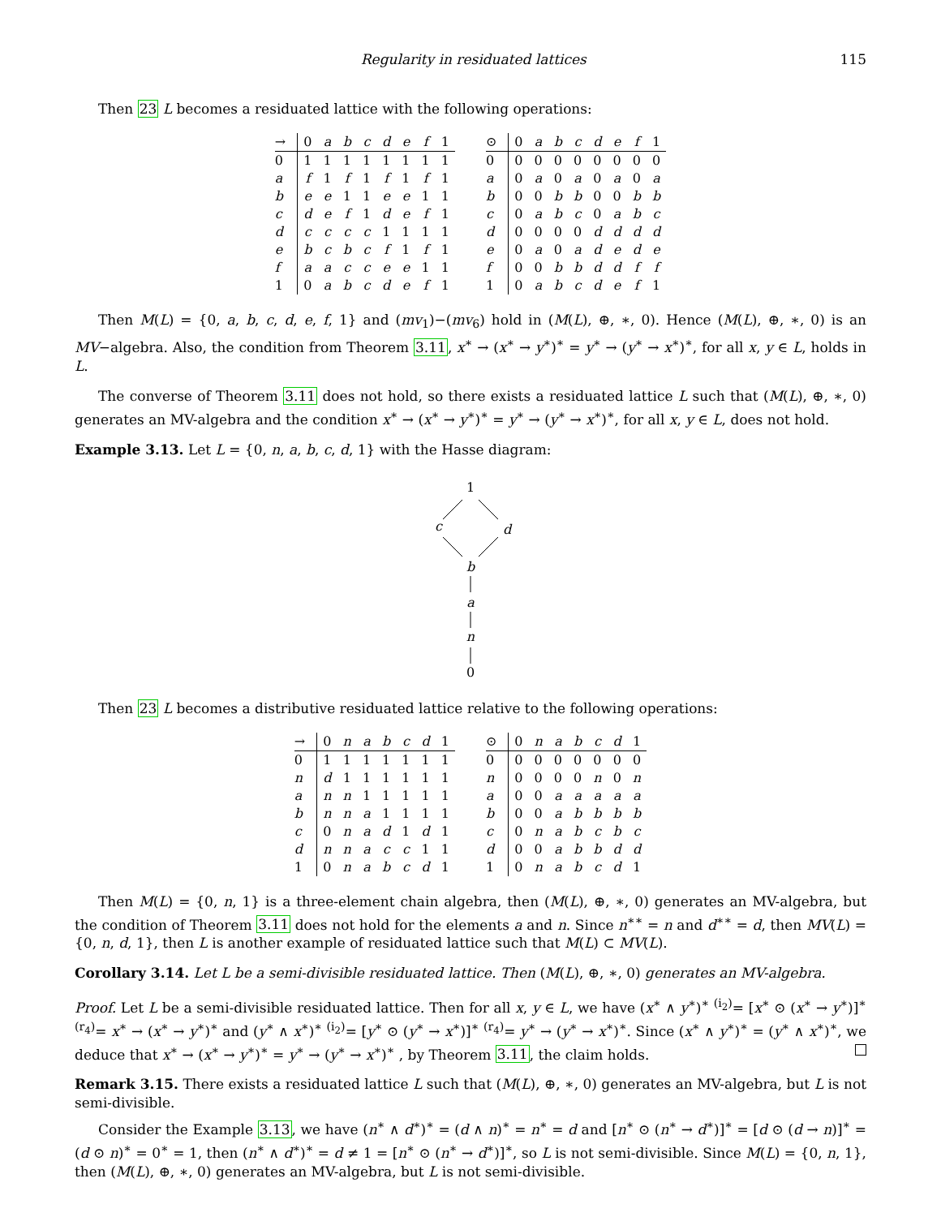Regularity in residuated lattices 115
Then 23 L becomes a residuated lattice with the following operations:
| → | 0 | a | b | c | d | e | f | 1 |
| --- | --- | --- | --- | --- | --- | --- | --- | --- |
| 0 | 1 | 1 | 1 | 1 | 1 | 1 | 1 | 1 |
| a | f | 1 | f | 1 | f | 1 | f | 1 |
| b | e | e | 1 | 1 | e | e | 1 | 1 |
| c | d | e | f | 1 | d | e | f | 1 |
| d | c | c | c | c | 1 | 1 | 1 | 1 |
| e | b | c | b | c | f | 1 | f | 1 |
| f | a | a | c | c | e | e | 1 | 1 |
| 1 | 0 | a | b | c | d | e | f | 1 |
| ⊙ | 0 | a | b | c | d | e | f | 1 |
| --- | --- | --- | --- | --- | --- | --- | --- | --- |
| 0 | 0 | 0 | 0 | 0 | 0 | 0 | 0 | 0 |
| a | 0 | a | 0 | a | 0 | a | 0 | a |
| b | 0 | 0 | b | b | 0 | 0 | b | b |
| c | 0 | a | b | c | 0 | a | b | c |
| d | 0 | 0 | 0 | 0 | d | d | d | d |
| e | 0 | a | 0 | a | d | e | d | e |
| f | 0 | 0 | b | b | d | d | f | f |
| 1 | 0 | a | b | c | d | e | f | 1 |
Then M(L) = {0, a, b, c, d, e, f, 1} and (mv<sub>1</sub>)−(mv<sub>6</sub>) hold in (M(L), ⊕, ∗, 0). Hence (M(L), ⊕, ∗, 0) is an MV−algebra. Also, the condition from Theorem 3.11, x<sup>∗</sup> → (x<sup>∗</sup> → y<sup>∗</sup>)<sup>∗</sup> = y<sup>∗</sup> → (y<sup>∗</sup> → x<sup>∗</sup>)<sup>∗</sup>, for all x, y ∈ L, holds in L.
The converse of Theorem 3.11 does not hold, so there exists a residuated lattice L such that (M(L), ⊕, ∗, 0) generates an MV-algebra and the condition x<sup>∗</sup> → (x<sup>∗</sup> → y<sup>∗</sup>)<sup>∗</sup> = y<sup>∗</sup> → (y<sup>∗</sup> → x<sup>∗</sup>)<sup>∗</sup>, for all x, y ∈ L, does not hold.
Example 3.13. Let L = {0, n, a, b, c, d, 1} with the Hasse diagram:
1
c
d
b
a
n
0
Then 23 L becomes a distributive residuated lattice relative to the following operations:
| → | 0 | n | a | b | c | d | 1 |
| --- | --- | --- | --- | --- | --- | --- | --- |
| 0 | 1 | 1 | 1 | 1 | 1 | 1 | 1 |
| n | d | 1 | 1 | 1 | 1 | 1 | 1 |
| a | n | n | 1 | 1 | 1 | 1 | 1 |
| b | n | n | a | 1 | 1 | 1 | 1 |
| c | 0 | n | a | d | 1 | d | 1 |
| d | n | n | a | c | c | 1 | 1 |
| 1 | 0 | n | a | b | c | d | 1 |
| ⊙ | 0 | n | a | b | c | d | 1 |
| --- | --- | --- | --- | --- | --- | --- | --- |
| 0 | 0 | 0 | 0 | 0 | 0 | 0 | 0 |
| n | 0 | 0 | 0 | 0 | n | 0 | n |
| a | 0 | 0 | a | a | a | a | a |
| b | 0 | 0 | a | b | b | b | b |
| c | 0 | n | a | b | c | b | c |
| d | 0 | 0 | a | b | b | d | d |
| 1 | 0 | n | a | b | c | d | 1 |
Then M(L) = {0, n, 1} is a three-element chain algebra, then (M(L), ⊕, ∗, 0) generates an MV-algebra, but the condition of Theorem 3.11 does not hold for the elements a and n. Since n<sup>∗∗</sup> = n and d<sup>∗∗</sup> = d, then MV(L) = {0, n, d, 1}, then L is another example of residuated lattice such that M(L) ⊂ MV(L).
Corollary 3.14. Let L be a semi-divisible residuated lattice. Then (M(L), ⊕, ∗, 0) generates an MV-algebra.
Proof. Let L be a semi-divisible residuated lattice. Then for all x, y ∈ L, we have (x<sup>∗</sup> ∧ y<sup>∗</sup>)<sup>∗</sup> <sup>(i<sub>2</sub>)</sup>= [x<sup>∗</sup> ⊙ (x<sup>∗</sup> → y<sup>∗</sup>)]<sup>∗</sup> <sup>(r<sub>4</sub>)</sup>= x<sup>∗</sup> → (x<sup>∗</sup> → y<sup>∗</sup>)<sup>∗</sup> and (y<sup>∗</sup> ∧ x<sup>∗</sup>)<sup>∗</sup> <sup>(i<sub>2</sub>)</sup>= [y<sup>∗</sup> ⊙ (y<sup>∗</sup> → x<sup>∗</sup>)]<sup>∗</sup> <sup>(r<sub>4</sub>)</sup>= y<sup>∗</sup> → (y<sup>∗</sup> → x<sup>∗</sup>)<sup>∗</sup>. Since (x<sup>∗</sup> ∧ y<sup>∗</sup>)<sup>∗</sup> = (y<sup>∗</sup> ∧ x<sup>∗</sup>)<sup>∗</sup>, we deduce that x<sup>∗</sup> → (x<sup>∗</sup> → y<sup>∗</sup>)<sup>∗</sup> = y<sup>∗</sup> → (y<sup>∗</sup> → x<sup>∗</sup>)<sup>∗</sup> , by Theorem 3.11, the claim holds.
Remark 3.15. There exists a residuated lattice L such that (M(L), ⊕, ∗, 0) generates an MV-algebra, but L is not semi-divisible.
Consider the Example 3.13, we have (n<sup>∗</sup> ∧ d<sup>∗</sup>)<sup>∗</sup> = (d ∧ n)<sup>∗</sup> = n<sup>∗</sup> = d and [n<sup>∗</sup> ⊙ (n<sup>∗</sup> → d<sup>∗</sup>)]<sup>∗</sup> = [d ⊙ (d → n)]<sup>∗</sup> = (d ⊙ n)<sup>∗</sup> = 0<sup>∗</sup> = 1, then (n<sup>∗</sup> ∧ d<sup>∗</sup>)<sup>∗</sup> = d ≠ 1 = [n<sup>∗</sup> ⊙ (n<sup>∗</sup> → d<sup>∗</sup>)]<sup>∗</sup>, so L is not semi-divisible. Since M(L) = {0, n, 1}, then (M(L), ⊕, ∗, 0) generates an MV-algebra, but L is not semi-divisible.